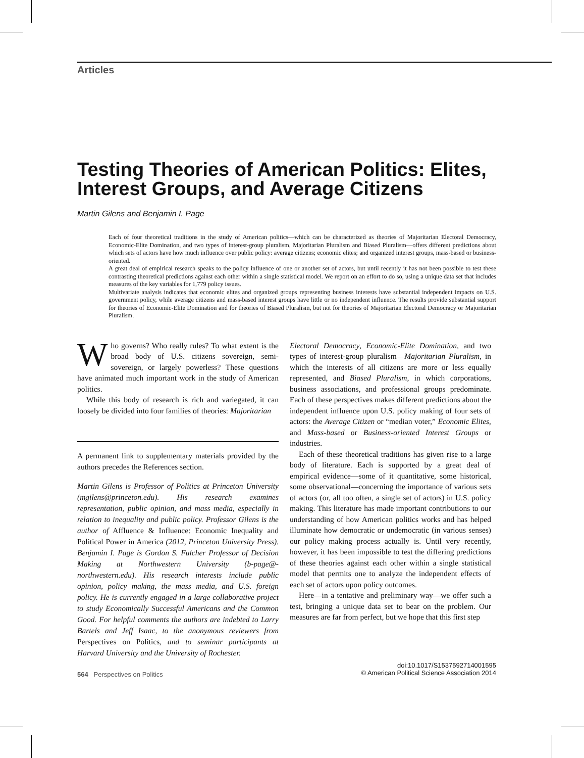Articles
Testing Theories of American Politics: Elites, Interest Groups, and Average Citizens
Martin Gilens and Benjamin I. Page
Each of four theoretical traditions in the study of American politics—which can be characterized as theories of Majoritarian Electoral Democracy, Economic-Elite Domination, and two types of interest-group pluralism, Majoritarian Pluralism and Biased Pluralism—offers different predictions about which sets of actors have how much influence over public policy: average citizens; economic elites; and organized interest groups, mass-based or business-oriented.
A great deal of empirical research speaks to the policy influence of one or another set of actors, but until recently it has not been possible to test these contrasting theoretical predictions against each other within a single statistical model. We report on an effort to do so, using a unique data set that includes measures of the key variables for 1,779 policy issues.
Multivariate analysis indicates that economic elites and organized groups representing business interests have substantial independent impacts on U.S. government policy, while average citizens and mass-based interest groups have little or no independent influence. The results provide substantial support for theories of Economic-Elite Domination and for theories of Biased Pluralism, but not for theories of Majoritarian Electoral Democracy or Majoritarian Pluralism.
Who governs? Who really rules? To what extent is the broad body of U.S. citizens sovereign, semi-sovereign, or largely powerless? These questions have animated much important work in the study of American politics.
While this body of research is rich and variegated, it can loosely be divided into four families of theories: Majoritarian
A permanent link to supplementary materials provided by the authors precedes the References section.
Martin Gilens is Professor of Politics at Princeton University (mgilens@princeton.edu). His research examines representation, public opinion, and mass media, especially in relation to inequality and public policy. Professor Gilens is the author of Affluence & Influence: Economic Inequality and Political Power in America (2012, Princeton University Press). Benjamin I. Page is Gordon S. Fulcher Professor of Decision Making at Northwestern University (b-page@-northwestern.edu). His research interests include public opinion, policy making, the mass media, and U.S. foreign policy. He is currently engaged in a large collaborative project to study Economically Successful Americans and the Common Good. For helpful comments the authors are indebted to Larry Bartels and Jeff Isaac, to the anonymous reviewers from Perspectives on Politics, and to seminar participants at Harvard University and the University of Rochester.
Electoral Democracy, Economic-Elite Domination, and two types of interest-group pluralism—Majoritarian Pluralism, in which the interests of all citizens are more or less equally represented, and Biased Pluralism, in which corporations, business associations, and professional groups predominate. Each of these perspectives makes different predictions about the independent influence upon U.S. policy making of four sets of actors: the Average Citizen or “median voter,” Economic Elites, and Mass-based or Business-oriented Interest Groups or industries.
Each of these theoretical traditions has given rise to a large body of literature. Each is supported by a great deal of empirical evidence—some of it quantitative, some historical, some observational—concerning the importance of various sets of actors (or, all too often, a single set of actors) in U.S. policy making. This literature has made important contributions to our understanding of how American politics works and has helped illuminate how democratic or undemocratic (in various senses) our policy making process actually is. Until very recently, however, it has been impossible to test the differing predictions of these theories against each other within a single statistical model that permits one to analyze the independent effects of each set of actors upon policy outcomes.
Here—in a tentative and preliminary way—we offer such a test, bringing a unique data set to bear on the problem. Our measures are far from perfect, but we hope that this first step
564 Perspectives on Politics
doi:10.1017/S1537592714001595
© American Political Science Association 2014